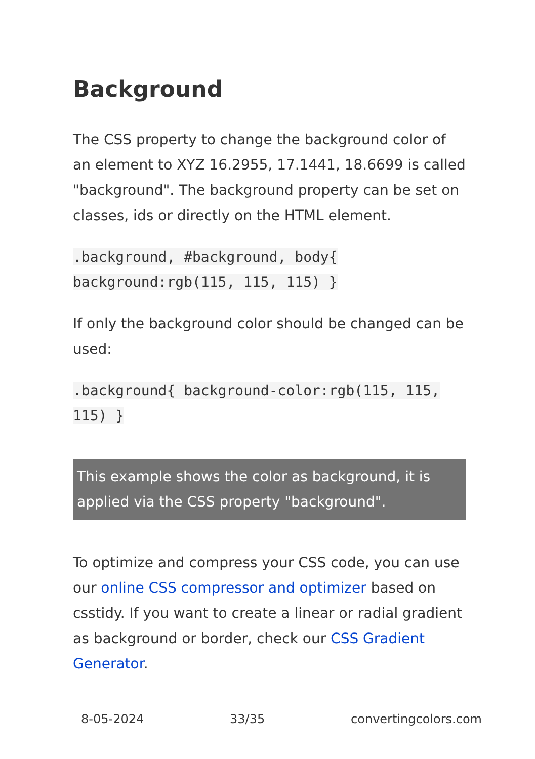Background
The CSS property to change the background color of an element to XYZ 16.2955, 17.1441, 18.6699 is called "background". The background property can be set on classes, ids or directly on the HTML element.
.background, #background, body{ background:rgb(115, 115, 115) }
If only the background color should be changed can be used:
.background{ background-color:rgb(115, 115, 115) }
This example shows the color as background, it is applied via the CSS property "background".
To optimize and compress your CSS code, you can use our online CSS compressor and optimizer based on csstidy. If you want to create a linear or radial gradient as background or border, check our CSS Gradient Generator.
8-05-2024 33/35 convertingcolors.com